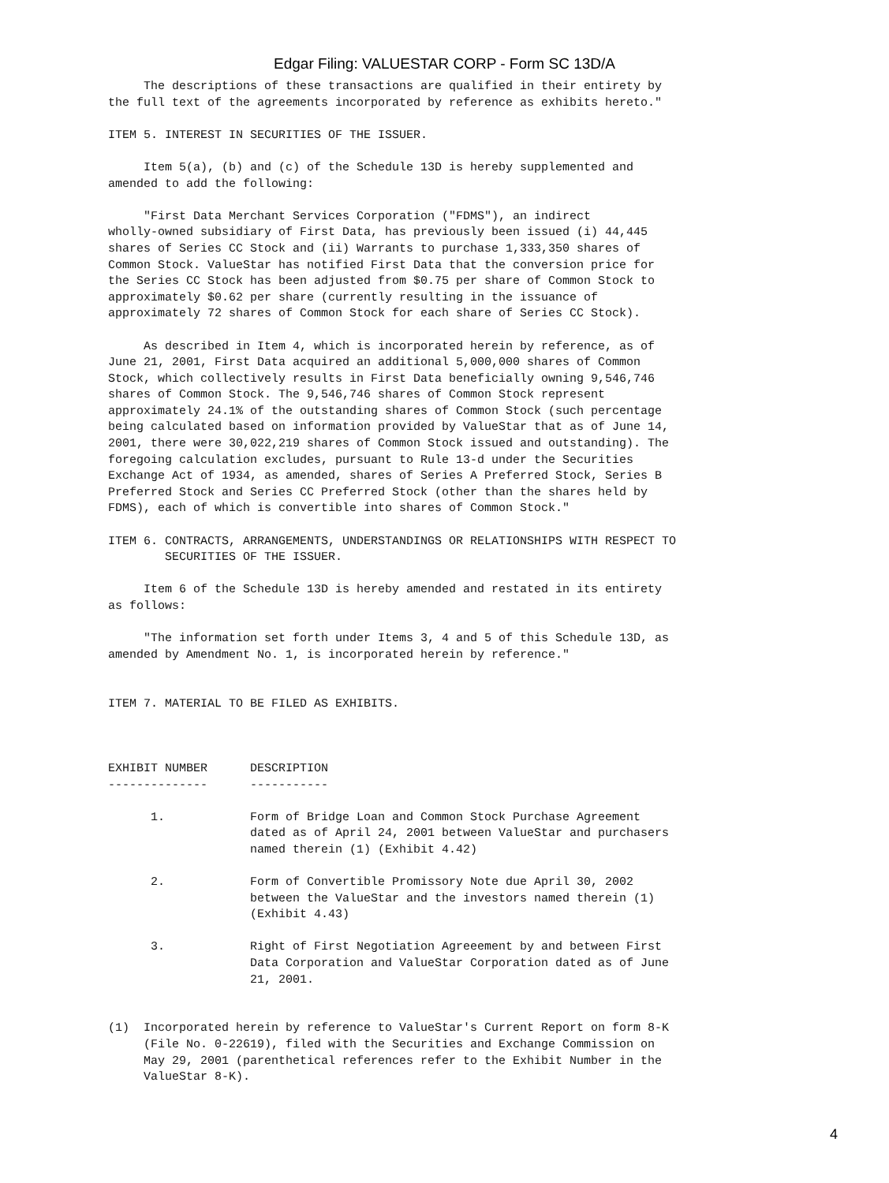Edgar Filing: VALUESTAR CORP - Form SC 13D/A
     The descriptions of these transactions are qualified in their entirety by
the full text of the agreements incorporated by reference as exhibits hereto."

ITEM 5. INTEREST IN SECURITIES OF THE ISSUER.

     Item 5(a), (b) and (c) of the Schedule 13D is hereby supplemented and
amended to add the following:

     "First Data Merchant Services Corporation ("FDMS"), an indirect
wholly-owned subsidiary of First Data, has previously been issued (i) 44,445
shares of Series CC Stock and (ii) Warrants to purchase 1,333,350 shares of
Common Stock. ValueStar has notified First Data that the conversion price for
the Series CC Stock has been adjusted from $0.75 per share of Common Stock to
approximately $0.62 per share (currently resulting in the issuance of
approximately 72 shares of Common Stock for each share of Series CC Stock).

     As described in Item 4, which is incorporated herein by reference, as of
June 21, 2001, First Data acquired an additional 5,000,000 shares of Common
Stock, which collectively results in First Data beneficially owning 9,546,746
shares of Common Stock. The 9,546,746 shares of Common Stock represent
approximately 24.1% of the outstanding shares of Common Stock (such percentage
being calculated based on information provided by ValueStar that as of June 14,
2001, there were 30,022,219 shares of Common Stock issued and outstanding). The
foregoing calculation excludes, pursuant to Rule 13-d under the Securities
Exchange Act of 1934, as amended, shares of Series A Preferred Stock, Series B
Preferred Stock and Series CC Preferred Stock (other than the shares held by
FDMS), each of which is convertible into shares of Common Stock."

ITEM 6. CONTRACTS, ARRANGEMENTS, UNDERSTANDINGS OR RELATIONSHIPS WITH RESPECT TO
        SECURITIES OF THE ISSUER.

     Item 6 of the Schedule 13D is hereby amended and restated in its entirety
as follows:

     "The information set forth under Items 3, 4 and 5 of this Schedule 13D, as
amended by Amendment No. 1, is incorporated herein by reference."


ITEM 7. MATERIAL TO BE FILED AS EXHIBITS.



EXHIBIT NUMBER      DESCRIPTION
--------------      -----------

      1.            Form of Bridge Loan and Common Stock Purchase Agreement
                    dated as of April 24, 2001 between ValueStar and purchasers
                    named therein (1) (Exhibit 4.42)

      2.            Form of Convertible Promissory Note due April 30, 2002
                    between the ValueStar and the investors named therein (1)
                    (Exhibit 4.43)

      3.            Right of First Negotiation Agreeement by and between First
                    Data Corporation and ValueStar Corporation dated as of June
                    21, 2001.


(1)  Incorporated herein by reference to ValueStar's Current Report on form 8-K
     (File No. 0-22619), filed with the Securities and Exchange Commission on
     May 29, 2001 (parenthetical references refer to the Exhibit Number in the
     ValueStar 8-K).
4